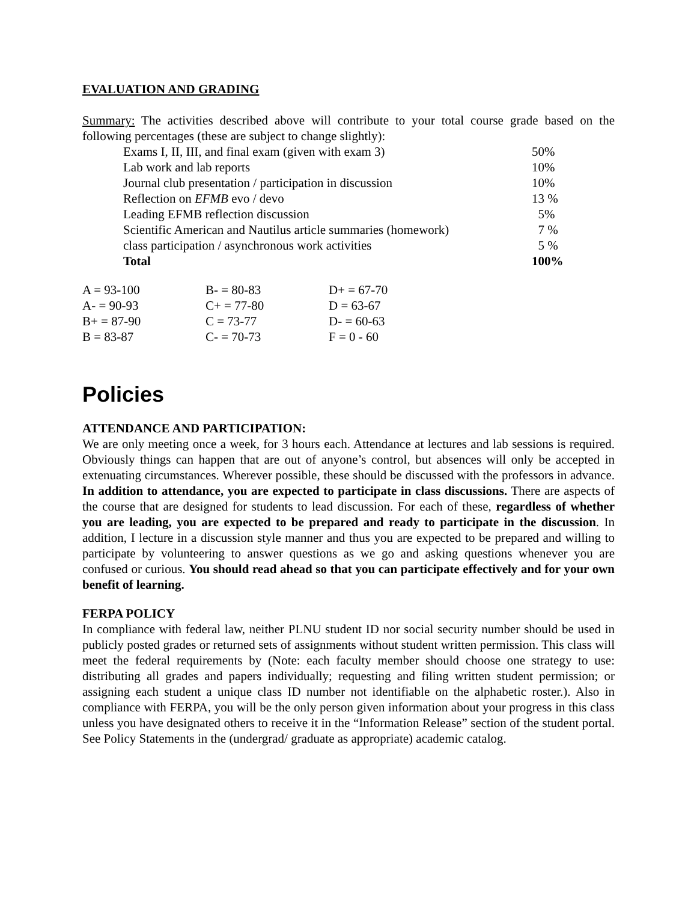EVALUATION AND GRADING
Summary: The activities described above will contribute to your total course grade based on the following percentages (these are subject to change slightly):
| Exams I, II, III, and final exam (given with exam 3) | 50% |
| Lab work and lab reports | 10% |
| Journal club presentation / participation in discussion | 10% |
| Reflection on EFMB evo / devo | 13 % |
| Leading EFMB reflection discussion | 5% |
| Scientific American and Nautilus article summaries (homework) | 7 % |
| class participation / asynchronous work activities | 5 % |
| Total | 100% |
| A = 93-100 | B- = 80-83 | D+ = 67-70 |
| A- = 90-93 | C+ = 77-80 | D = 63-67 |
| B+ = 87-90 | C = 73-77 | D- = 60-63 |
| B = 83-87 | C- = 70-73 | F = 0 - 60 |
Policies
ATTENDANCE AND PARTICIPATION:
We are only meeting once a week, for 3 hours each. Attendance at lectures and lab sessions is required. Obviously things can happen that are out of anyone’s control, but absences will only be accepted in extenuating circumstances. Wherever possible, these should be discussed with the professors in advance. In addition to attendance, you are expected to participate in class discussions. There are aspects of the course that are designed for students to lead discussion. For each of these, regardless of whether you are leading, you are expected to be prepared and ready to participate in the discussion. In addition, I lecture in a discussion style manner and thus you are expected to be prepared and willing to participate by volunteering to answer questions as we go and asking questions whenever you are confused or curious. You should read ahead so that you can participate effectively and for your own benefit of learning.
FERPA POLICY
In compliance with federal law, neither PLNU student ID nor social security number should be used in publicly posted grades or returned sets of assignments without student written permission. This class will meet the federal requirements by (Note: each faculty member should choose one strategy to use: distributing all grades and papers individually; requesting and filing written student permission; or assigning each student a unique class ID number not identifiable on the alphabetic roster.). Also in compliance with FERPA, you will be the only person given information about your progress in this class unless you have designated others to receive it in the “Information Release” section of the student portal. See Policy Statements in the (undergrad/ graduate as appropriate) academic catalog.